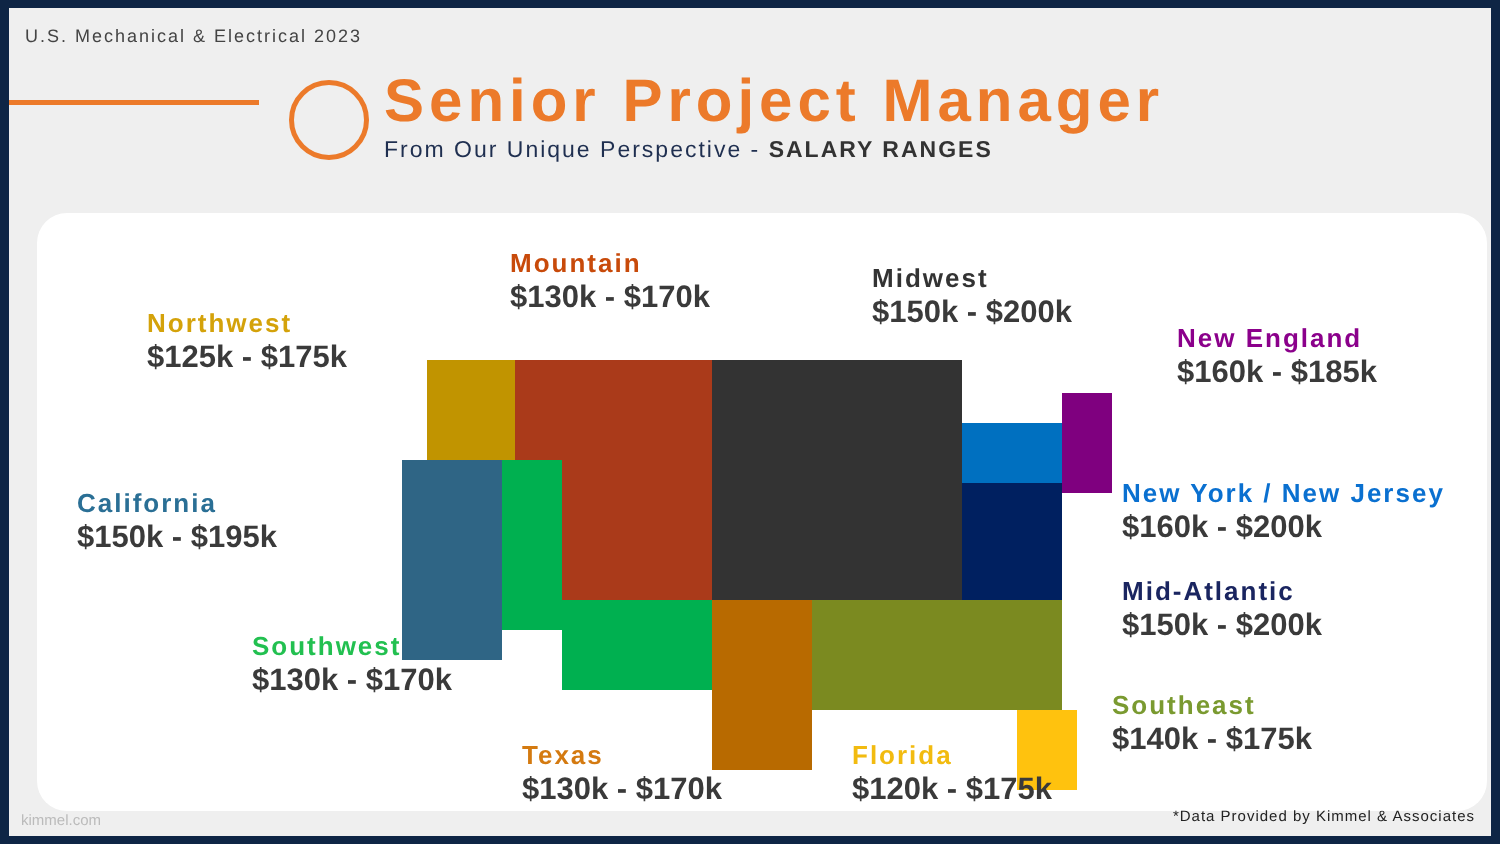U.S. Mechanical & Electrical 2023
Senior Project Manager
From Our Unique Perspective - SALARY RANGES
Northwest
$125k - $175k
Mountain
$130k - $170k
Midwest
$150k - $200k
New England
$160k - $185k
California
$150k - $195k
New York / New Jersey
$160k - $200k
Mid-Atlantic
$150k - $200k
Southwest
$130k - $170k
Southeast
$140k - $175k
Texas
$130k - $170k
Florida
$120k - $175k
kimmel.com
*Data Provided by Kimmel & Associates